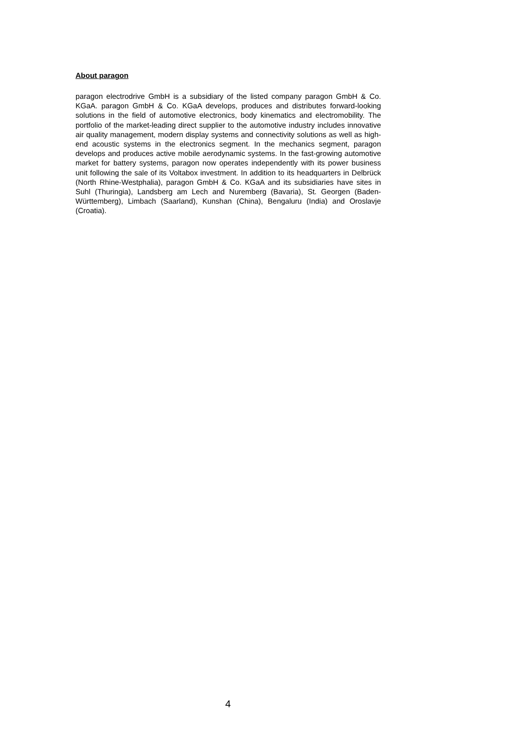About paragon
paragon electrodrive GmbH is a subsidiary of the listed company paragon GmbH & Co. KGaA. paragon GmbH & Co. KGaA develops, produces and distributes forward-looking solutions in the field of automotive electronics, body kinematics and electromobility. The portfolio of the market-leading direct supplier to the automotive industry includes innovative air quality management, modern display systems and connectivity solutions as well as high-end acoustic systems in the electronics segment. In the mechanics segment, paragon develops and produces active mobile aerodynamic systems. In the fast-growing automotive market for battery systems, paragon now operates independently with its power business unit following the sale of its Voltabox investment. In addition to its headquarters in Delbrück (North Rhine-Westphalia), paragon GmbH & Co. KGaA and its subsidiaries have sites in Suhl (Thuringia), Landsberg am Lech and Nuremberg (Bavaria), St. Georgen (Baden-Württemberg), Limbach (Saarland), Kunshan (China), Bengaluru (India) and Oroslavje (Croatia).
4